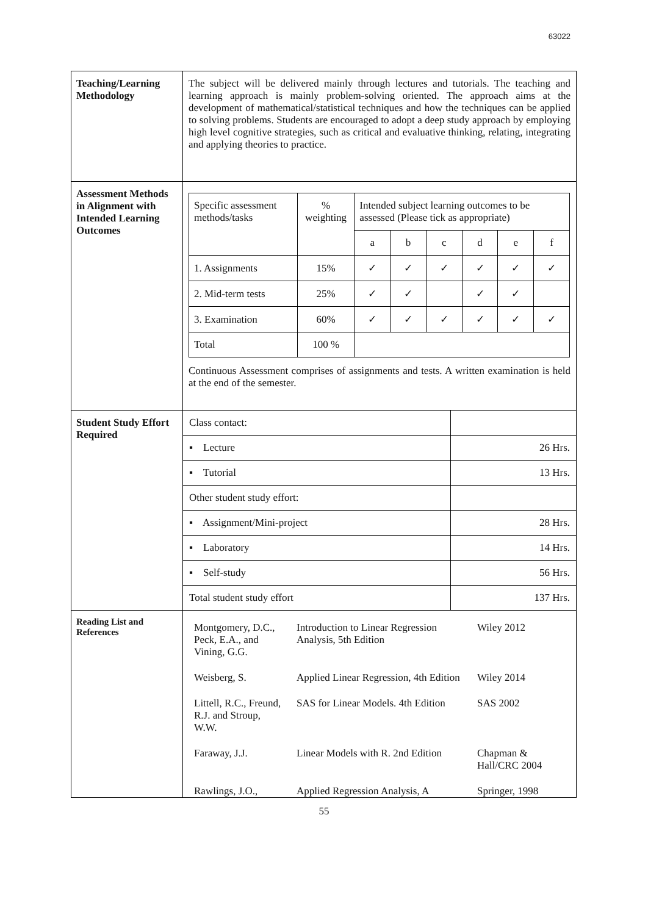63022
| Teaching/Learning Methodology | The subject will be delivered mainly through lectures and tutorials. The teaching and learning approach is mainly problem-solving oriented. The approach aims at the development of mathematical/statistical techniques and how the techniques can be applied to solving problems. Students are encouraged to adopt a deep study approach by employing high level cognitive strategies, such as critical and evaluative thinking, relating, integrating and applying theories to practice. |
| Assessment Methods in Alignment with Intended Learning Outcomes | / Specific assessment methods/tasks / % weighting / Intended subject learning outcomes to be assessed (Please tick as appropriate) / / / / / / / / / a / b / c / d / e / f / / 1. Assignments / 15% / ✓ / ✓ / ✓ / ✓ / ✓ / ✓ / / 2. Mid-term tests / 25% / ✓ / ✓ / / ✓ / ✓ / / / 3. Examination / 60% / ✓ / ✓ / ✓ / ✓ / ✓ / ✓ / / Total / 100 % / / / / / / / Continuous Assessment comprises of assignments and tests. A written examination is held at the end of the semester. |
| Student Study Effort Required | / Class contact: / / / ▪ Lecture / 26 Hrs. / / ▪ Tutorial / 13 Hrs. / / Other student study effort: / / / ▪ Assignment/Mini-project / 28 Hrs. / / ▪ Laboratory / 14 Hrs. / / ▪ Self-study / 56 Hrs. / / Total student study effort / 137 Hrs. / |
| Reading List and References | / Montgomery, D.C., Peck, E.A., and Vining, G.G. / Introduction to Linear Regression Analysis, 5th Edition / Wiley 2012 / / Weisberg, S. / Applied Linear Regression, 4th Edition / Wiley 2014 / / Littell, R.C., Freund, R.J. and Stroup, W.W. / SAS for Linear Models. 4th Edition / SAS 2002 / / Faraway, J.J. / Linear Models with R. 2nd Edition / Chapman & Hall/CRC 2004 / / Rawlings, J.O., / Applied Regression Analysis, A / Springer, 1998 / |
55